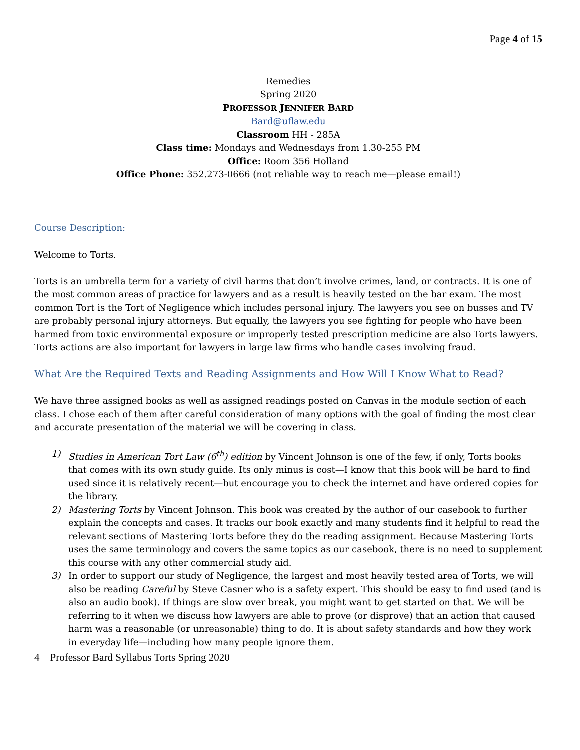Page 4 of 15
Remedies
Spring 2020
PROFESSOR JENNIFER BARD
Bard@uflaw.edu
Classroom HH - 285A
Class time: Mondays and Wednesdays from 1.30-255 PM
Office: Room 356 Holland
Office Phone: 352.273-0666 (not reliable way to reach me—please email!)
Course Description:
Welcome to Torts.
Torts is an umbrella term for a variety of civil harms that don’t involve crimes, land, or contracts. It is one of the most common areas of practice for lawyers and as a result is heavily tested on the bar exam. The most common Tort is the Tort of Negligence which includes personal injury. The lawyers you see on busses and TV are probably personal injury attorneys. But equally, the lawyers you see fighting for people who have been harmed from toxic environmental exposure or improperly tested prescription medicine are also Torts lawyers. Torts actions are also important for lawyers in large law firms who handle cases involving fraud.
What Are the Required Texts and Reading Assignments and How Will I Know What to Read?
We have three assigned books as well as assigned readings posted on Canvas in the module section of each class. I chose each of them after careful consideration of many options with the goal of finding the most clear and accurate presentation of the material we will be covering in class.
1) Studies in American Tort Law (6<sup>th</sup>) edition by Vincent Johnson is one of the few, if only, Torts books that comes with its own study guide. Its only minus is cost—I know that this book will be hard to find used since it is relatively recent—but encourage you to check the internet and have ordered copies for the library.
2) Mastering Torts by Vincent Johnson. This book was created by the author of our casebook to further explain the concepts and cases. It tracks our book exactly and many students find it helpful to read the relevant sections of Mastering Torts before they do the reading assignment. Because Mastering Torts uses the same terminology and covers the same topics as our casebook, there is no need to supplement this course with any other commercial study aid.
3) In order to support our study of Negligence, the largest and most heavily tested area of Torts, we will also be reading Careful by Steve Casner who is a safety expert. This should be easy to find used (and is also an audio book). If things are slow over break, you might want to get started on that. We will be referring to it when we discuss how lawyers are able to prove (or disprove) that an action that caused harm was a reasonable (or unreasonable) thing to do. It is about safety standards and how they work in everyday life—including how many people ignore them.
4 Professor Bard Syllabus Torts Spring 2020